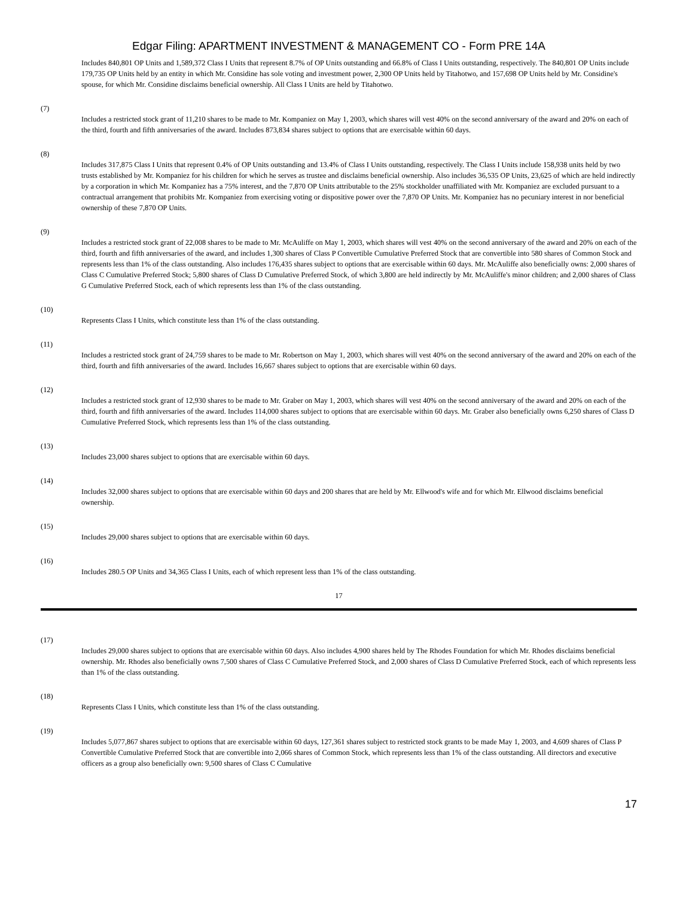Edgar Filing: APARTMENT INVESTMENT & MANAGEMENT CO - Form PRE 14A
Includes 840,801 OP Units and 1,589,372 Class I Units that represent 8.7% of OP Units outstanding and 66.8% of Class I Units outstanding, respectively. The 840,801 OP Units include 179,735 OP Units held by an entity in which Mr. Considine has sole voting and investment power, 2,300 OP Units held by Titahotwo, and 157,698 OP Units held by Mr. Considine's spouse, for which Mr. Considine disclaims beneficial ownership. All Class I Units are held by Titahotwo.
(7)
Includes a restricted stock grant of 11,210 shares to be made to Mr. Kompaniez on May 1, 2003, which shares will vest 40% on the second anniversary of the award and 20% on each of the third, fourth and fifth anniversaries of the award. Includes 873,834 shares subject to options that are exercisable within 60 days.
(8)
Includes 317,875 Class I Units that represent 0.4% of OP Units outstanding and 13.4% of Class I Units outstanding, respectively. The Class I Units include 158,938 units held by two trusts established by Mr. Kompaniez for his children for which he serves as trustee and disclaims beneficial ownership. Also includes 36,535 OP Units, 23,625 of which are held indirectly by a corporation in which Mr. Kompaniez has a 75% interest, and the 7,870 OP Units attributable to the 25% stockholder unaffiliated with Mr. Kompaniez are excluded pursuant to a contractual arrangement that prohibits Mr. Kompaniez from exercising voting or dispositive power over the 7,870 OP Units. Mr. Kompaniez has no pecuniary interest in nor beneficial ownership of these 7,870 OP Units.
(9)
Includes a restricted stock grant of 22,008 shares to be made to Mr. McAuliffe on May 1, 2003, which shares will vest 40% on the second anniversary of the award and 20% on each of the third, fourth and fifth anniversaries of the award, and includes 1,300 shares of Class P Convertible Cumulative Preferred Stock that are convertible into 580 shares of Common Stock and represents less than 1% of the class outstanding. Also includes 176,435 shares subject to options that are exercisable within 60 days. Mr. McAuliffe also beneficially owns: 2,000 shares of Class C Cumulative Preferred Stock; 5,800 shares of Class D Cumulative Preferred Stock, of which 3,800 are held indirectly by Mr. McAuliffe's minor children; and 2,000 shares of Class G Cumulative Preferred Stock, each of which represents less than 1% of the class outstanding.
(10)
Represents Class I Units, which constitute less than 1% of the class outstanding.
(11)
Includes a restricted stock grant of 24,759 shares to be made to Mr. Robertson on May 1, 2003, which shares will vest 40% on the second anniversary of the award and 20% on each of the third, fourth and fifth anniversaries of the award. Includes 16,667 shares subject to options that are exercisable within 60 days.
(12)
Includes a restricted stock grant of 12,930 shares to be made to Mr. Graber on May 1, 2003, which shares will vest 40% on the second anniversary of the award and 20% on each of the third, fourth and fifth anniversaries of the award. Includes 114,000 shares subject to options that are exercisable within 60 days. Mr. Graber also beneficially owns 6,250 shares of Class D Cumulative Preferred Stock, which represents less than 1% of the class outstanding.
(13)
Includes 23,000 shares subject to options that are exercisable within 60 days.
(14)
Includes 32,000 shares subject to options that are exercisable within 60 days and 200 shares that are held by Mr. Ellwood's wife and for which Mr. Ellwood disclaims beneficial ownership.
(15)
Includes 29,000 shares subject to options that are exercisable within 60 days.
(16)
Includes 280.5 OP Units and 34,365 Class I Units, each of which represent less than 1% of the class outstanding.
17
(17)
Includes 29,000 shares subject to options that are exercisable within 60 days. Also includes 4,900 shares held by The Rhodes Foundation for which Mr. Rhodes disclaims beneficial ownership. Mr. Rhodes also beneficially owns 7,500 shares of Class C Cumulative Preferred Stock, and 2,000 shares of Class D Cumulative Preferred Stock, each of which represents less than 1% of the class outstanding.
(18)
Represents Class I Units, which constitute less than 1% of the class outstanding.
(19)
Includes 5,077,867 shares subject to options that are exercisable within 60 days, 127,361 shares subject to restricted stock grants to be made May 1, 2003, and 4,609 shares of Class P Convertible Cumulative Preferred Stock that are convertible into 2,066 shares of Common Stock, which represents less than 1% of the class outstanding. All directors and executive officers as a group also beneficially own: 9,500 shares of Class C Cumulative
17